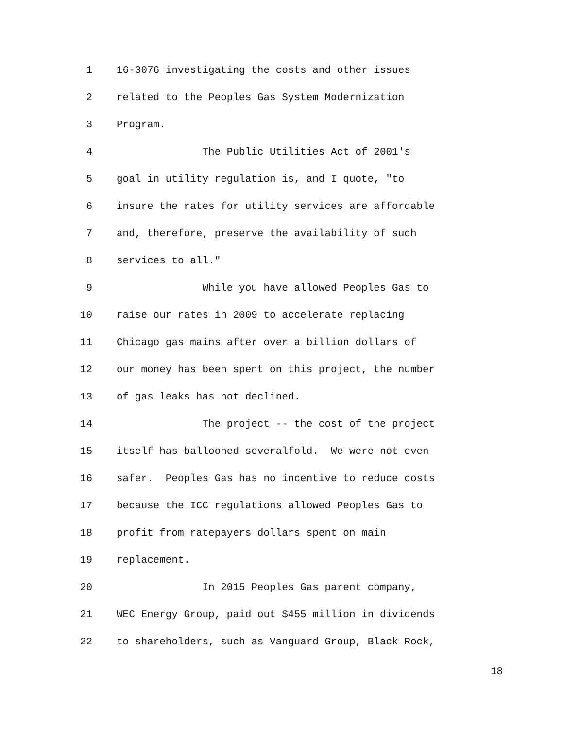1 16-3076 investigating the costs and other issues
2 related to the Peoples Gas System Modernization
3 Program.
4 The Public Utilities Act of 2001's
5 goal in utility regulation is, and I quote, "to
6 insure the rates for utility services are affordable
7 and, therefore, preserve the availability of such
8 services to all."
9 While you have allowed Peoples Gas to
10 raise our rates in 2009 to accelerate replacing
11 Chicago gas mains after over a billion dollars of
12 our money has been spent on this project, the number
13 of gas leaks has not declined.
14 The project -- the cost of the project
15 itself has ballooned severalfold. We were not even
16 safer. Peoples Gas has no incentive to reduce costs
17 because the ICC regulations allowed Peoples Gas to
18 profit from ratepayers dollars spent on main
19 replacement.
20 In 2015 Peoples Gas parent company,
21 WEC Energy Group, paid out $455 million in dividends
22 to shareholders, such as Vanguard Group, Black Rock,
18